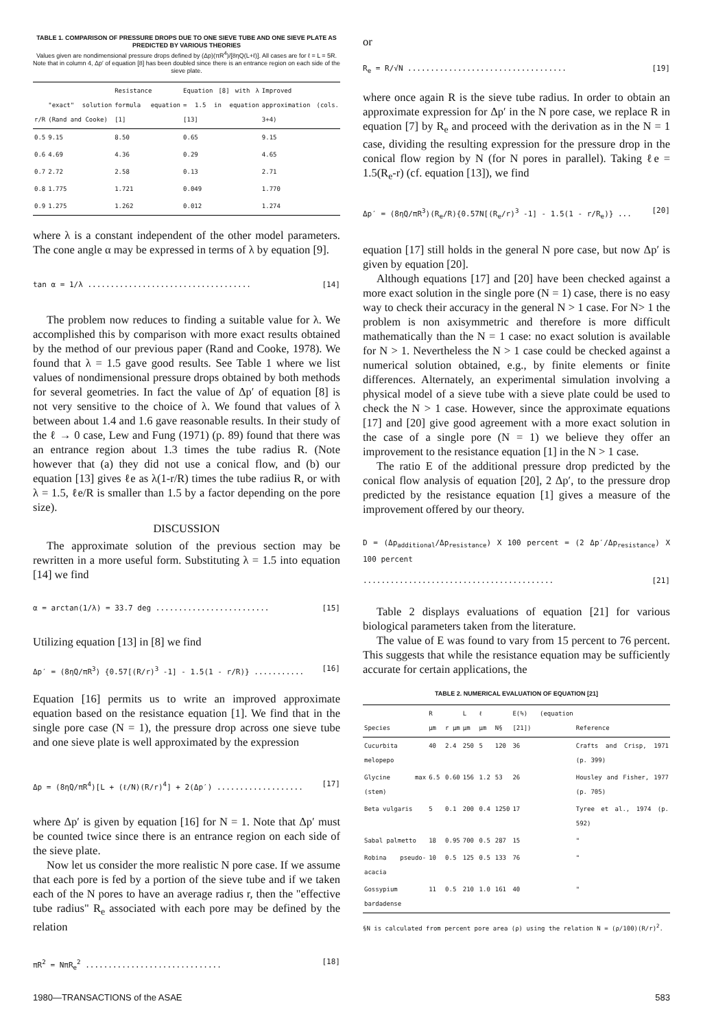TABLE 1. COMPARISON OF PRESSURE DROPS DUE TO ONE SIEVE TUBE AND ONE SIEVE PLATE AS PREDICTED BY VARIOUS THEORIES
Values given are nondimensional pressure drops defined by (Δp)(πR<sup>4</sup>)/[8ηQ(L+ℓ)]. All cases are for ℓ = L = 5R. Note that in column 4, Δp′ of equation [8] has been doubled since there is an entrance region on each side of the sieve plate.
| r/R | "exact" solution (Rand and Cooke) | Resistance formula equation [1] | Equation [8] with λ = 1.5 in equation [13] | Improved approximation (cols. 3+4) |
| --- | --- | --- | --- | --- |
| 0.5 | 9.15 | 8.50 | 0.65 | 9.15 |
| 0.6 | 4.69 | 4.36 | 0.29 | 4.65 |
| 0.7 | 2.72 | 2.58 | 0.13 | 2.71 |
| 0.8 | 1.775 | 1.721 | 0.049 | 1.770 |
| 0.9 | 1.275 | 1.262 | 0.012 | 1.274 |
where λ is a constant independent of the other model parameters. The cone angle α may be expressed in terms of λ by equation [9].
tan α = 1/λ .................................... [14]
The problem now reduces to finding a suitable value for λ. We accomplished this by comparison with more exact results obtained by the method of our previous paper (Rand and Cooke, 1978). We found that λ = 1.5 gave good results. See Table 1 where we list values of nondimensional pressure drops obtained by both methods for several geometries. In fact the value of Δp′ of equation [8] is not very sensitive to the choice of λ. We found that values of λ between about 1.4 and 1.6 gave reasonable results. In their study of the ℓ → 0 case, Lew and Fung (1971) (p. 89) found that there was an entrance region about 1.3 times the tube radius R. (Note however that (a) they did not use a conical flow, and (b) our equation [13] gives ℓe as λ(1-r/R) times the tube radiius R, or with λ = 1.5, ℓe/R is smaller than 1.5 by a factor depending on the pore size).
DISCUSSION
The approximate solution of the previous section may be rewritten in a more useful form. Substituting λ = 1.5 into equation [14] we find
α = arctan(1/λ) = 33.7 deg ......................... [15]
Utilizing equation [13] in [8] we find
Δp′ = (8ηQ/πR<sup>3</sup>) {0.57[(R/r)<sup>3</sup> -1] - 1.5(1 - r/R)} ........... [16]
Equation [16] permits us to write an improved approximate equation based on the resistance equation [1]. We find that in the single pore case (N = 1), the pressure drop across one sieve tube and one sieve plate is well approximated by the expression
Δp = (8ηQ/πR<sup>4</sup>)[L + (ℓ/N)(R/r)<sup>4</sup>] + 2(Δp′) ................... [17]
where Δp′ is given by equation [16] for N = 1. Note that Δp′ must be counted twice since there is an entrance region on each side of the sieve plate.
Now let us consider the more realistic N pore case. If we assume that each pore is fed by a portion of the sieve tube and if we taken each of the N pores to have an average radius r, then the "effective tube radius" R<sub>e</sub> associated with each pore may be defined by the relation
πR<sup>2</sup> = NπR<sub>e</sub><sup>2</sup> .............................. [18]
or
R<sub>e</sub> = R/√N ................................... [19]
where once again R is the sieve tube radius. In order to obtain an approximate expression for Δp′ in the N pore case, we replace R in equation [7] by R<sub>e</sub> and proceed with the derivation as in the N = 1 case, dividing the resulting expression for the pressure drop in the conical flow region by N (for N pores in parallel). Taking ℓe = 1.5(R<sub>e</sub>-r) (cf. equation [13]), we find
Δp′ = (8ηQ/πR<sup>3</sup>)(R<sub>e</sub>/R){0.57N[(R<sub>e</sub>/r)<sup>3</sup> -1] - 1.5(1 - r/R<sub>e</sub>)} ... [20]
equation [17] still holds in the general N pore case, but now Δp′ is given by equation [20].
Although equations [17] and [20] have been checked against a more exact solution in the single pore (N = 1) case, there is no easy way to check their accuracy in the general N > 1 case. For N> 1 the problem is non axisymmetric and therefore is more difficult mathematically than the N = 1 case: no exact solution is available for N > 1. Nevertheless the N > 1 case could be checked against a numerical solution obtained, e.g., by finite elements or finite differences. Alternately, an experimental simulation involving a physical model of a sieve tube with a sieve plate could be used to check the N > 1 case. However, since the approximate equations [17] and [20] give good agreement with a more exact solution in the case of a single pore (N = 1) we believe they offer an improvement to the resistance equation [1] in the N > 1 case.
The ratio E of the additional pressure drop predicted by the conical flow analysis of equation [20], 2 Δp′, to the pressure drop predicted by the resistance equation [1] gives a measure of the improvement offered by our theory.
D = (Δp<sub>additional</sub>/Δp<sub>resistance</sub>) X 100 percent = (2 Δp′/Δp<sub>resistance</sub>) X 100 percent
.......................................... [21]
Table 2 displays evaluations of equation [21] for various biological parameters taken from the literature.
The value of E was found to vary from 15 percent to 76 percent. This suggests that while the resistance equation may be sufficiently accurate for certain applications, the
TABLE 2. NUMERICAL EVALUATION OF EQUATION [21]
| Species | R μm | r μm | L μm | ℓ μm | N§ | E(%) (equation [21]) | Reference |
| --- | --- | --- | --- | --- | --- | --- | --- |
| Cucurbita melopepo | 40 | 2.4 | 250 | 5 | 120 | 36 | Crafts and Crisp, 1971 (p. 399) |
| Glycine max (stem) | 6.5 | 0.60 | 156 | 1.2 | 53 | 26 | Housley and Fisher, 1977 (p. 705) |
| Beta vulgaris | 5 | 0.1 | 200 | 0.4 | 1250 | 17 | Tyree et al., 1974 (p. 592) |
| Sabal palmetto | 18 | 0.95 | 700 | 0.5 | 287 | 15 | " |
| Robina pseudo-acacia | 10 | 0.5 | 125 | 0.5 | 133 | 76 | " |
| Gossypium bardadense | 11 | 0.5 | 210 | 1.0 | 161 | 40 | " |
§N is calculated from percent pore area (ρ) using the relation N = (ρ/100)(R/r)<sup>2</sup>.
1980—TRANSACTIONS of the ASAE 583